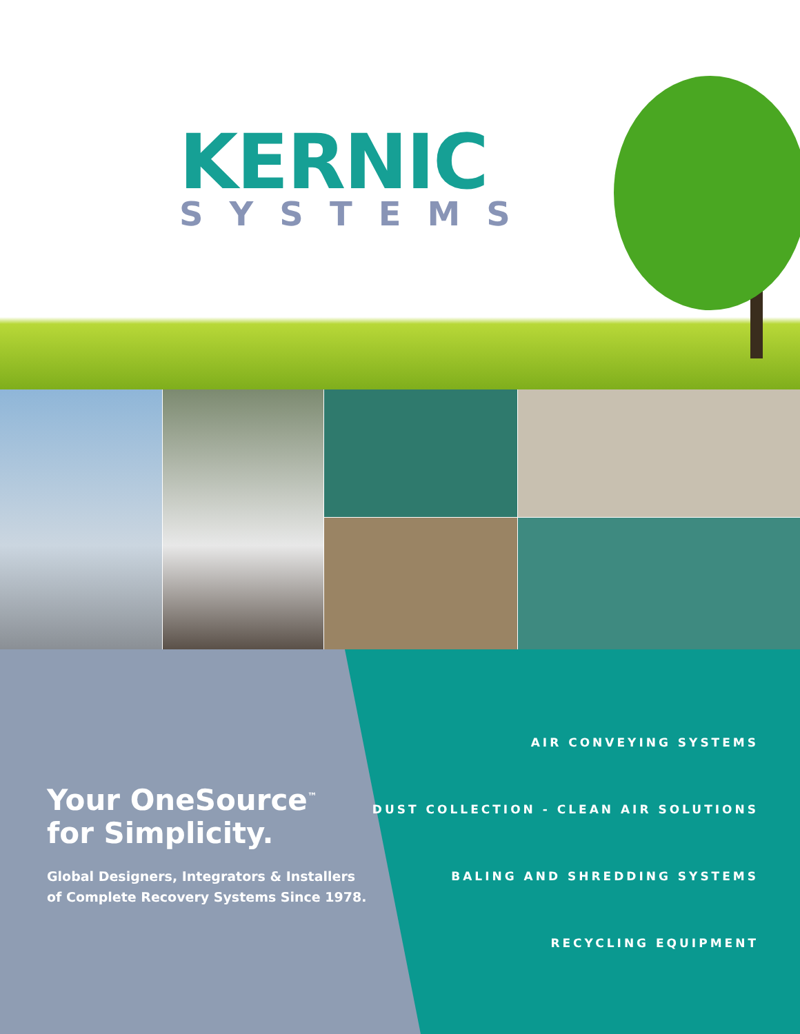KERNIC
SYSTEMS
Your OneSource<sup>™</sup>
for Simplicity.
Global Designers, Integrators & Installers
of Complete Recovery Systems Since 1978.
AIR CONVEYING SYSTEMS
DUST COLLECTION - CLEAN AIR SOLUTIONS
BALING AND SHREDDING SYSTEMS
RECYCLING EQUIPMENT